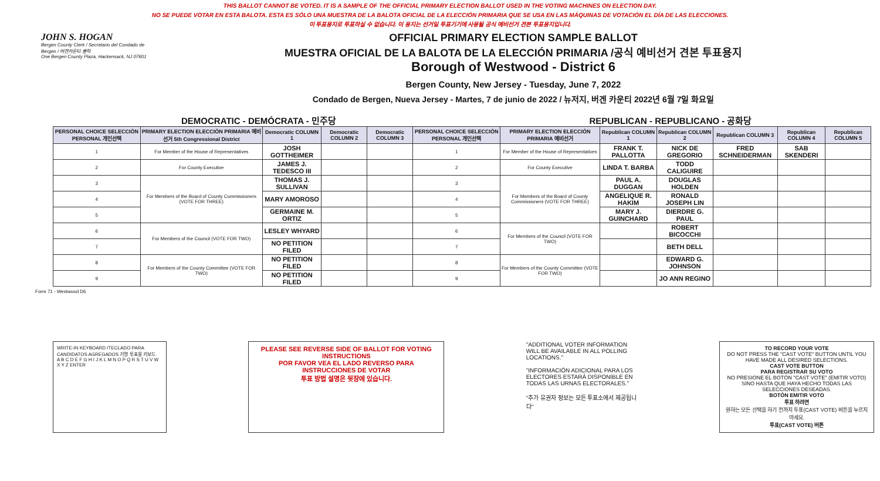THIS BALLOT CANNOT BE VOTED. IT IS A SAMPLE OF THE OFFICIAL PRIMARY ELECTION BALLOT USED IN THE VOTING MACHINES ON ELECTION DAY.
NO SE PUEDE VOTAR EN ESTA BALOTA. ESTA ES SÓLO UNA MUESTRA DE LA BALOTA OFICIAL DE LA ELECCIÓN PRIMARIA QUE SE USA EN LAS MÁQUINAS DE VOTACIÓN EL DÍA DE LAS ELECCIONES.
이 투표용지로 투표하실 수 없습니다. 이 용지는 선거일 투표기기에 사용될 공식 예비선거 견본 투표용지입니다.
JOHN S. HOGAN
Bergen County Clerk / Secretario del Condado de Bergen / 버겐카운티 클럭
One Bergen County Plaza, Hackensack, NJ 07601
OFFICIAL PRIMARY ELECTION SAMPLE BALLOT
MUESTRA OFICIAL DE LA BALOTA DE LA ELECCIÓN PRIMARIA /공식 예비선거 견본 투표용지
Borough of Westwood - District 6
Bergen County, New Jersey - Tuesday, June 7, 2022
Condado de Bergen, Nueva Jersey - Martes, 7 de junio de 2022 / 뉴저지, 버겐 카운티 2022년 6월 7일 화요일
DEMOCRATIC - DEMÓCRATA - 민주당 REPUBLICAN - REPUBLICANO - 공화당
| PERSONAL CHOICE SELECCIÓN PERSONAL 개인선택 | PRIMARY ELECTION ELECCIÓN PRIMARIA 예비선거 5th Congressional District | Democratic COLUMN 1 | Democratic COLUMN 2 | Democratic COLUMN 3 | PERSONAL CHOICE SELECCIÓN PERSONAL 개인선택 | PRIMARY ELECTION ELECCIÓN PRIMARIA 예비선거 | Republican COLUMN 1 | Republican COLUMN 2 | Republican COLUMN 3 | Republican COLUMN 4 | Republican COLUMN 5 |
| --- | --- | --- | --- | --- | --- | --- | --- | --- | --- | --- | --- |
| 1 | For Member of the House of Representatives | JOSH GOTTHEIMER | | | 1 | For Member of the House of Representatives | FRANK T. PALLOTTA | NICK DE GREGORIO | FRED SCHNEIDERMAN | SAB SKENDERI | |
| 2 | For County Executive | JAMES J. TEDESCO III | | | 2 | For County Executive | LINDA T. BARBA | TODD CALIGUIRE | | | |
| 3 | For Members of the Board of County Commissioners (VOTE FOR THREE) | THOMAS J. SULLIVAN | | | 3 | For Members of the Board of County Commissioners (VOTE FOR THREE) | PAUL A. DUGGAN | DOUGLAS HOLDEN | | | |
| 4 | | MARY AMOROSO | | | 4 | | ANGELIQUE R. HAKIM | RONALD JOSEPH LIN | | | |
| 5 | | GERMAINE M. ORTIZ | | | 5 | | MARY J. GUINCHARD | DIERDRE G. PAUL | | | |
| 6 | For Members of the Council (VOTE FOR TWO) | LESLEY WHYARD | | | 6 | For Members of the Council (VOTE FOR TWO) | | ROBERT BICOCCHI | | | |
| 7 | | NO PETITION FILED | | | 7 | | | BETH DELL | | | |
| 8 | For Members of the County Committee (VOTE FOR TWO) | NO PETITION FILED | | | 8 | For Members of the County Committee (VOTE FOR TWO) | | EDWARD G. JOHNSON | | | |
| 9 | | NO PETITION FILED | | | 9 | | | JO ANN REGINO | | | |
Form 71 - Westwood D6
WRITE-IN KEYBOARD /TECLADO PARA CANDIDATOS AGREGADOS 기명 투표용 키보드
A B C D E F G H I J K L M N O P Q R S T U V W X Y Z ENTER
PLEASE SEE REVERSE SIDE OF BALLOT FOR VOTING INSTRUCTIONS
POR FAVOR VEA EL LADO REVERSO PARA INSTRUCCIONES DE VOTAR
투표 방법 설명은 뒷장에 있습니다.
"ADDITIONAL VOTER INFORMATION WILL BE AVAILABLE IN ALL POLLING LOCATIONS."
"INFORMACIÓN ADICIONAL PARA LOS ELECTORES ESTARÁ DISPONIBLE EN TODAS LAS URNAS ELECTORALES."
"추가 유권자 정보는 모든 투표소에서 제공됩니다"
TO RECORD YOUR VOTE
DO NOT PRESS THE "CAST VOTE" BUTTON UNTIL YOU HAVE MADE ALL DESIRED SELECTIONS.
CAST VOTE BUTTON
PARA REGISTRAR SU VOTO
NO PRESIONE EL BOTÓN "CAST VOTE" (EMITIR VOTO) SINO HASTA QUE HAYA HECHO TODAS LAS SELECCIONES DESEADAS.
BOTÓN EMITIR VOTO
투표 하려면
원하는 모든 선택을 하기 전까지 투표(CAST VOTE) 버튼을 누르지 마세요.
투표(CAST VOTE) 버튼